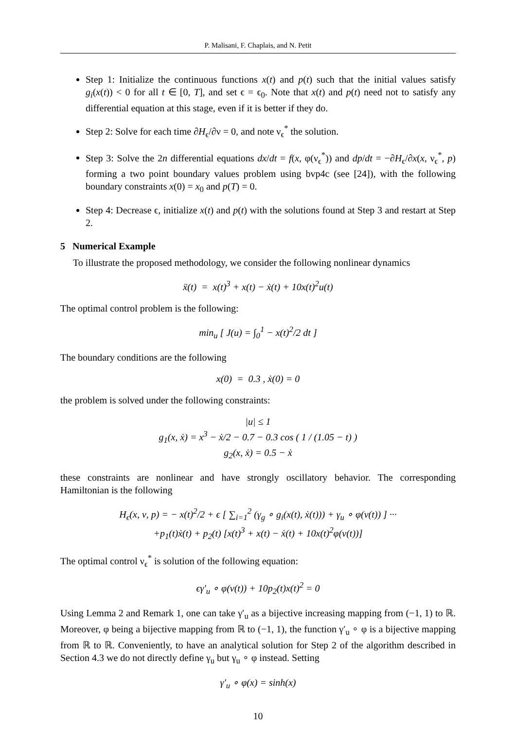P. Malisani, F. Chaplais, and N. Petit
Step 1: Initialize the continuous functions x(t) and p(t) such that the initial values satisfy g<sub>i</sub>(x(t)) < 0 for all t ∈ [0, T], and set ϵ = ϵ<sub>0</sub>. Note that x(t) and p(t) need not to satisfy any differential equation at this stage, even if it is better if they do.
Step 2: Solve for each time ∂H<sub>ϵ</sub>/∂ν = 0, and note ν<sub>ϵ</sub><sup>*</sup> the solution.
Step 3: Solve the 2n differential equations dx/dt = f(x, φ(ν<sub>ϵ</sub><sup>*</sup>)) and dp/dt = −∂H<sub>ϵ</sub>/∂x(x, ν<sub>ϵ</sub><sup>*</sup>, p) forming a two point boundary values problem using bvp4c (see [24]), with the following boundary constraints x(0) = x<sub>0</sub> and p(T) = 0.
Step 4: Decrease ϵ, initialize x(t) and p(t) with the solutions found at Step 3 and restart at Step 2.
5 Numerical Example
To illustrate the proposed methodology, we consider the following nonlinear dynamics
ẍ(t) = x(t)<sup>3</sup> + x(t) − ẋ(t) + 10x(t)<sup>2</sup>u(t)
The optimal control problem is the following:
min<sub>u</sub> [ J(u) = ∫<sub>0</sub><sup>1</sup> − x(t)<sup>2</sup>/2 dt ]
The boundary conditions are the following
x(0) = 0.3 , ẋ(0) = 0
the problem is solved under the following constraints:
|u| ≤ 1
g<sub>1</sub>(x, ẋ) = x<sup>3</sup> − ẋ/2 − 0.7 − 0.3 cos ( 1 / (1.05 − t) )
g<sub>2</sub>(x, ẋ) = 0.5 − ẋ
these constraints are nonlinear and have strongly oscillatory behavior. The corresponding Hamiltonian is the following
H<sub>ϵ</sub>(x, ν, p) = − x(t)<sup>2</sup>/2 + ϵ [ ∑<sub>i=1</sub><sup>2</sup> (γ<sub>g</sub> ∘ g<sub>i</sub>(x(t), ẋ(t))) + γ<sub>u</sub> ∘ φ(ν(t)) ] ···
+p<sub>1</sub>(t)ẋ(t) + p<sub>2</sub>(t) [x(t)<sup>3</sup> + x(t) − ẋ(t) + 10x(t)<sup>2</sup>φ(ν(t))]
The optimal control ν<sub>ϵ</sub><sup>*</sup> is solution of the following equation:
ϵγ′<sub>u</sub> ∘ φ(ν(t)) + 10p<sub>2</sub>(t)x(t)<sup>2</sup> = 0
Using Lemma 2 and Remark 1, one can take γ′<sub>u</sub> as a bijective increasing mapping from (−1, 1) to ℝ. Moreover, φ being a bijective mapping from ℝ to (−1, 1), the function γ′<sub>u</sub> ∘ φ is a bijective mapping from ℝ to ℝ. Conveniently, to have an analytical solution for Step 2 of the algorithm described in Section 4.3 we do not directly define γ<sub>u</sub> but γ<sub>u</sub> ∘ φ instead. Setting
γ′<sub>u</sub> ∘ φ(x) = sinh(x)
10